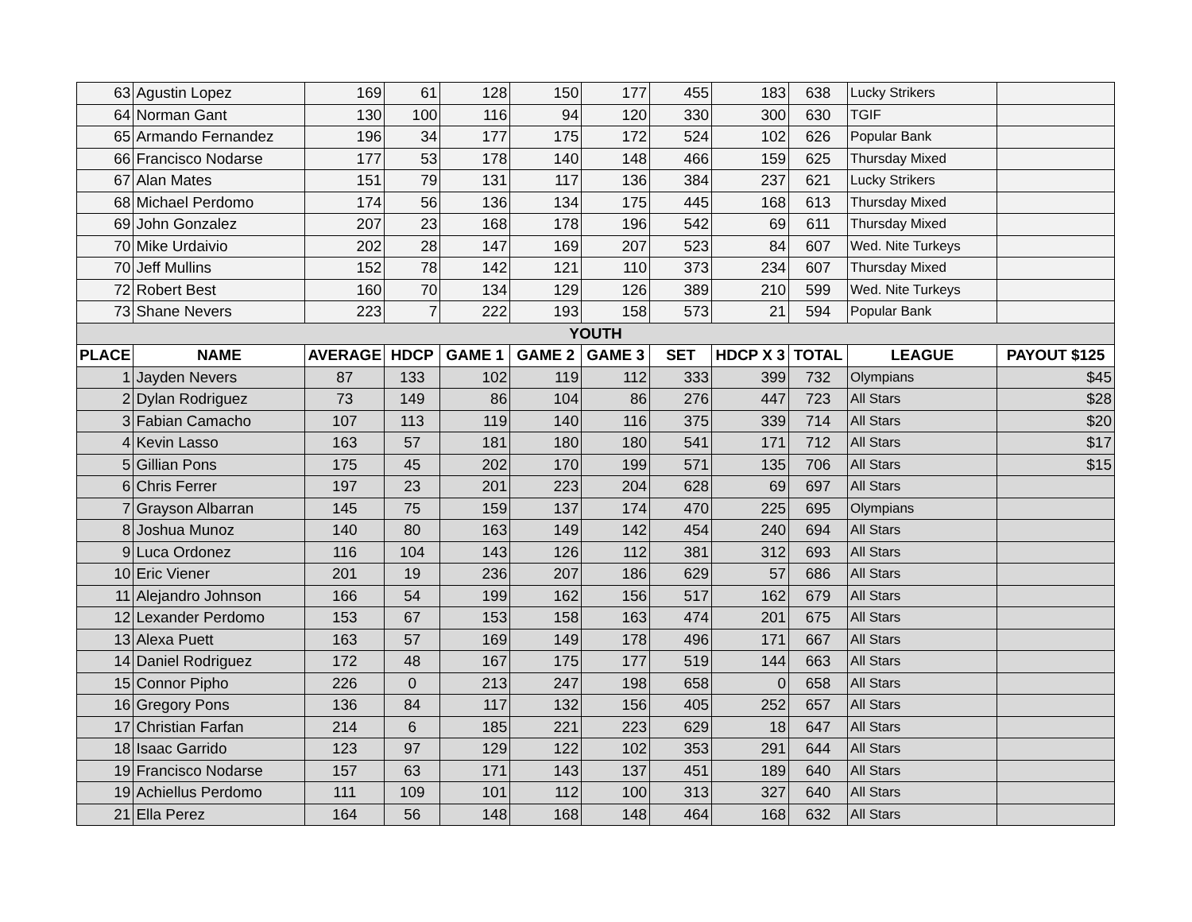| 63 | Agustin Lopez | 169 | 61 | 128 | 150 | 177 | 455 | 183 | 638 | Lucky Strikers | |
| 64 | Norman Gant | 130 | 100 | 116 | 94 | 120 | 330 | 300 | 630 | TGIF | |
| 65 | Armando Fernandez | 196 | 34 | 177 | 175 | 172 | 524 | 102 | 626 | Popular Bank | |
| 66 | Francisco Nodarse | 177 | 53 | 178 | 140 | 148 | 466 | 159 | 625 | Thursday Mixed | |
| 67 | Alan Mates | 151 | 79 | 131 | 117 | 136 | 384 | 237 | 621 | Lucky Strikers | |
| 68 | Michael Perdomo | 174 | 56 | 136 | 134 | 175 | 445 | 168 | 613 | Thursday Mixed | |
| 69 | John Gonzalez | 207 | 23 | 168 | 178 | 196 | 542 | 69 | 611 | Thursday Mixed | |
| 70 | Mike Urdaivio | 202 | 28 | 147 | 169 | 207 | 523 | 84 | 607 | Wed. Nite Turkeys | |
| 70 | Jeff Mullins | 152 | 78 | 142 | 121 | 110 | 373 | 234 | 607 | Thursday Mixed | |
| 72 | Robert Best | 160 | 70 | 134 | 129 | 126 | 389 | 210 | 599 | Wed. Nite Turkeys | |
| 73 | Shane Nevers | 223 | 7 | 222 | 193 | 158 | 573 | 21 | 594 | Popular Bank | |
| YOUTH | | | | | | | | | | | |
| PLACE | NAME | AVERAGE | HDCP | GAME 1 | GAME 2 | GAME 3 | SET | HDCP X 3 | TOTAL | LEAGUE | PAYOUT $125 |
| 1 | Jayden Nevers | 87 | 133 | 102 | 119 | 112 | 333 | 399 | 732 | Olympians | $45 |
| 2 | Dylan Rodriguez | 73 | 149 | 86 | 104 | 86 | 276 | 447 | 723 | All Stars | $28 |
| 3 | Fabian Camacho | 107 | 113 | 119 | 140 | 116 | 375 | 339 | 714 | All Stars | $20 |
| 4 | Kevin Lasso | 163 | 57 | 181 | 180 | 180 | 541 | 171 | 712 | All Stars | $17 |
| 5 | Gillian Pons | 175 | 45 | 202 | 170 | 199 | 571 | 135 | 706 | All Stars | $15 |
| 6 | Chris Ferrer | 197 | 23 | 201 | 223 | 204 | 628 | 69 | 697 | All Stars | |
| 7 | Grayson Albarran | 145 | 75 | 159 | 137 | 174 | 470 | 225 | 695 | Olympians | |
| 8 | Joshua Munoz | 140 | 80 | 163 | 149 | 142 | 454 | 240 | 694 | All Stars | |
| 9 | Luca Ordonez | 116 | 104 | 143 | 126 | 112 | 381 | 312 | 693 | All Stars | |
| 10 | Eric Viener | 201 | 19 | 236 | 207 | 186 | 629 | 57 | 686 | All Stars | |
| 11 | Alejandro Johnson | 166 | 54 | 199 | 162 | 156 | 517 | 162 | 679 | All Stars | |
| 12 | Lexander Perdomo | 153 | 67 | 153 | 158 | 163 | 474 | 201 | 675 | All Stars | |
| 13 | Alexa Puett | 163 | 57 | 169 | 149 | 178 | 496 | 171 | 667 | All Stars | |
| 14 | Daniel Rodriguez | 172 | 48 | 167 | 175 | 177 | 519 | 144 | 663 | All Stars | |
| 15 | Connor Pipho | 226 | 0 | 213 | 247 | 198 | 658 | 0 | 658 | All Stars | |
| 16 | Gregory Pons | 136 | 84 | 117 | 132 | 156 | 405 | 252 | 657 | All Stars | |
| 17 | Christian Farfan | 214 | 6 | 185 | 221 | 223 | 629 | 18 | 647 | All Stars | |
| 18 | Isaac Garrido | 123 | 97 | 129 | 122 | 102 | 353 | 291 | 644 | All Stars | |
| 19 | Francisco Nodarse | 157 | 63 | 171 | 143 | 137 | 451 | 189 | 640 | All Stars | |
| 19 | Achiellus Perdomo | 111 | 109 | 101 | 112 | 100 | 313 | 327 | 640 | All Stars | |
| 21 | Ella Perez | 164 | 56 | 148 | 168 | 148 | 464 | 168 | 632 | All Stars | |